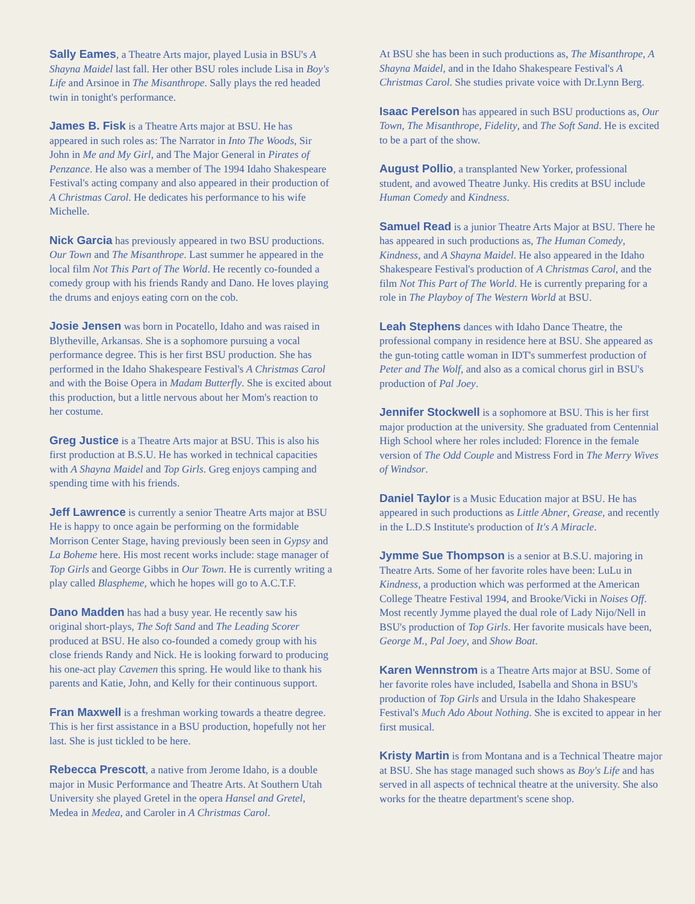Sally Eames, a Theatre Arts major, played Lusia in BSU's A Shayna Maidel last fall. Her other BSU roles include Lisa in Boy's Life and Arsinoe in The Misanthrope. Sally plays the red headed twin in tonight's performance.
James B. Fisk is a Theatre Arts major at BSU. He has appeared in such roles as: The Narrator in Into The Woods, Sir John in Me and My Girl, and The Major General in Pirates of Penzance. He also was a member of The 1994 Idaho Shakespeare Festival's acting company and also appeared in their production of A Christmas Carol. He dedicates his performance to his wife Michelle.
Nick Garcia has previously appeared in two BSU productions. Our Town and The Misanthrope. Last summer he appeared in the local film Not This Part of The World. He recently co-founded a comedy group with his friends Randy and Dano. He loves playing the drums and enjoys eating corn on the cob.
Josie Jensen was born in Pocatello, Idaho and was raised in Blytheville, Arkansas. She is a sophomore pursuing a vocal performance degree. This is her first BSU production. She has performed in the Idaho Shakespeare Festival's A Christmas Carol and with the Boise Opera in Madam Butterfly. She is excited about this production, but a little nervous about her Mom's reaction to her costume.
Greg Justice is a Theatre Arts major at BSU. This is also his first production at B.S.U. He has worked in technical capacities with A Shayna Maidel and Top Girls. Greg enjoys camping and spending time with his friends.
Jeff Lawrence is currently a senior Theatre Arts major at BSU He is happy to once again be performing on the formidable Morrison Center Stage, having previously been seen in Gypsy and La Boheme here. His most recent works include: stage manager of Top Girls and George Gibbs in Our Town. He is currently writing a play called Blaspheme, which he hopes will go to A.C.T.F.
Dano Madden has had a busy year. He recently saw his original short-plays, The Soft Sand and The Leading Scorer produced at BSU. He also co-founded a comedy group with his close friends Randy and Nick. He is looking forward to producing his one-act play Cavemen this spring. He would like to thank his parents and Katie, John, and Kelly for their continuous support.
Fran Maxwell is a freshman working towards a theatre degree. This is her first assistance in a BSU production, hopefully not her last. She is just tickled to be here.
Rebecca Prescott, a native from Jerome Idaho, is a double major in Music Performance and Theatre Arts. At Southern Utah University she played Gretel in the opera Hansel and Gretel, Medea in Medea, and Caroler in A Christmas Carol.
At BSU she has been in such productions as, The Misanthrope, A Shayna Maidel, and in the Idaho Shakespeare Festival's A Christmas Carol. She studies private voice with Dr.Lynn Berg.
Isaac Perelson has appeared in such BSU productions as, Our Town, The Misanthrope, Fidelity, and The Soft Sand. He is excited to be a part of the show.
August Pollio, a transplanted New Yorker, professional student, and avowed Theatre Junky. His credits at BSU include Human Comedy and Kindness.
Samuel Read is a junior Theatre Arts Major at BSU. There he has appeared in such productions as, The Human Comedy, Kindness, and A Shayna Maidel. He also appeared in the Idaho Shakespeare Festival's production of A Christmas Carol, and the film Not This Part of The World. He is currently preparing for a role in The Playboy of The Western World at BSU.
Leah Stephens dances with Idaho Dance Theatre, the professional company in residence here at BSU. She appeared as the gun-toting cattle woman in IDT's summerfest production of Peter and The Wolf, and also as a comical chorus girl in BSU's production of Pal Joey.
Jennifer Stockwell is a sophomore at BSU. This is her first major production at the university. She graduated from Centennial High School where her roles included: Florence in the female version of The Odd Couple and Mistress Ford in The Merry Wives of Windsor.
Daniel Taylor is a Music Education major at BSU. He has appeared in such productions as Little Abner, Grease, and recently in the L.D.S Institute's production of It's A Miracle.
Jymme Sue Thompson is a senior at B.S.U. majoring in Theatre Arts. Some of her favorite roles have been: LuLu in Kindness, a production which was performed at the American College Theatre Festival 1994, and Brooke/Vicki in Noises Off. Most recently Jymme played the dual role of Lady Nijo/Nell in BSU's production of Top Girls. Her favorite musicals have been, George M., Pal Joey, and Show Boat.
Karen Wennstrom is a Theatre Arts major at BSU. Some of her favorite roles have included, Isabella and Shona in BSU's production of Top Girls and Ursula in the Idaho Shakespeare Festival's Much Ado About Nothing. She is excited to appear in her first musical.
Kristy Martin is from Montana and is a Technical Theatre major at BSU. She has stage managed such shows as Boy's Life and has served in all aspects of technical theatre at the university. She also works for the theatre department's scene shop.